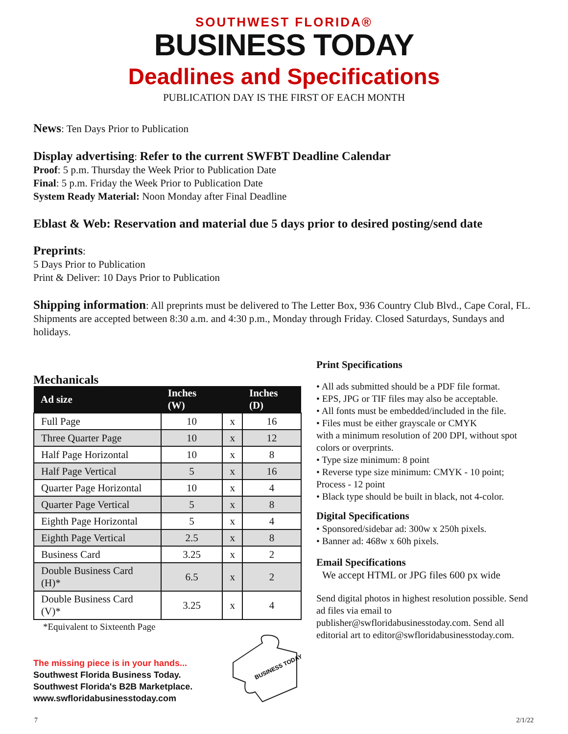SOUTHWEST FLORIDA®
BUSINESS TODAY
Deadlines and Specifications
PUBLICATION DAY IS THE FIRST OF EACH MONTH
News: Ten Days Prior to Publication
Display advertising: Refer to the current SWFBT Deadline Calendar
Proof: 5 p.m. Thursday the Week Prior to Publication Date
Final: 5 p.m. Friday the Week Prior to Publication Date
System Ready Material: Noon Monday after Final Deadline
Eblast & Web: Reservation and material due 5 days prior to desired posting/send date
Preprints:
5 Days Prior to Publication
Print & Deliver: 10 Days Prior to Publication
Shipping information: All preprints must be delivered to The Letter Box, 936 Country Club Blvd., Cape Coral, FL. Shipments are accepted between 8:30 a.m. and 4:30 p.m., Monday through Friday. Closed Saturdays, Sundays and holidays.
Mechanicals
| Ad size | Inches (W) | | Inches (D) |
| --- | --- | --- | --- |
| Full Page | 10 | x | 16 |
| Three Quarter Page | 10 | x | 12 |
| Half Page Horizontal | 10 | x | 8 |
| Half Page Vertical | 5 | x | 16 |
| Quarter Page Horizontal | 10 | x | 4 |
| Quarter Page Vertical | 5 | x | 8 |
| Eighth Page Horizontal | 5 | x | 4 |
| Eighth Page Vertical | 2.5 | x | 8 |
| Business Card | 3.25 | x | 2 |
| Double Business Card (H)* | 6.5 | x | 2 |
| Double Business Card (V)* | 3.25 | x | 4 |
*Equivalent to Sixteenth Page
The missing piece is in your hands...
Southwest Florida Business Today.
Southwest Florida's B2B Marketplace.
www.swfloridabusinesstoday.com
BUSINESS TODAY
Print Specifications
• All ads submitted should be a PDF file format.
• EPS, JPG or TIF files may also be acceptable.
• All fonts must be embedded/included in the file.
• Files must be either grayscale or CMYK
with a minimum resolution of 200 DPI, without spot colors or overprints.
• Type size minimum: 8 point
• Reverse type size minimum: CMYK - 10 point; Process - 12 point
• Black type should be built in black, not 4-color.
Digital Specifications
• Sponsored/sidebar ad: 300w x 250h pixels.
• Banner ad: 468w x 60h pixels.
Email Specifications
We accept HTML or JPG files 600 px wide
Send digital photos in highest resolution possible. Send ad files via email to publisher@swfloridabusinesstoday.com. Send all editorial art to editor@swfloridabusinesstoday.com.
7 2/1/22